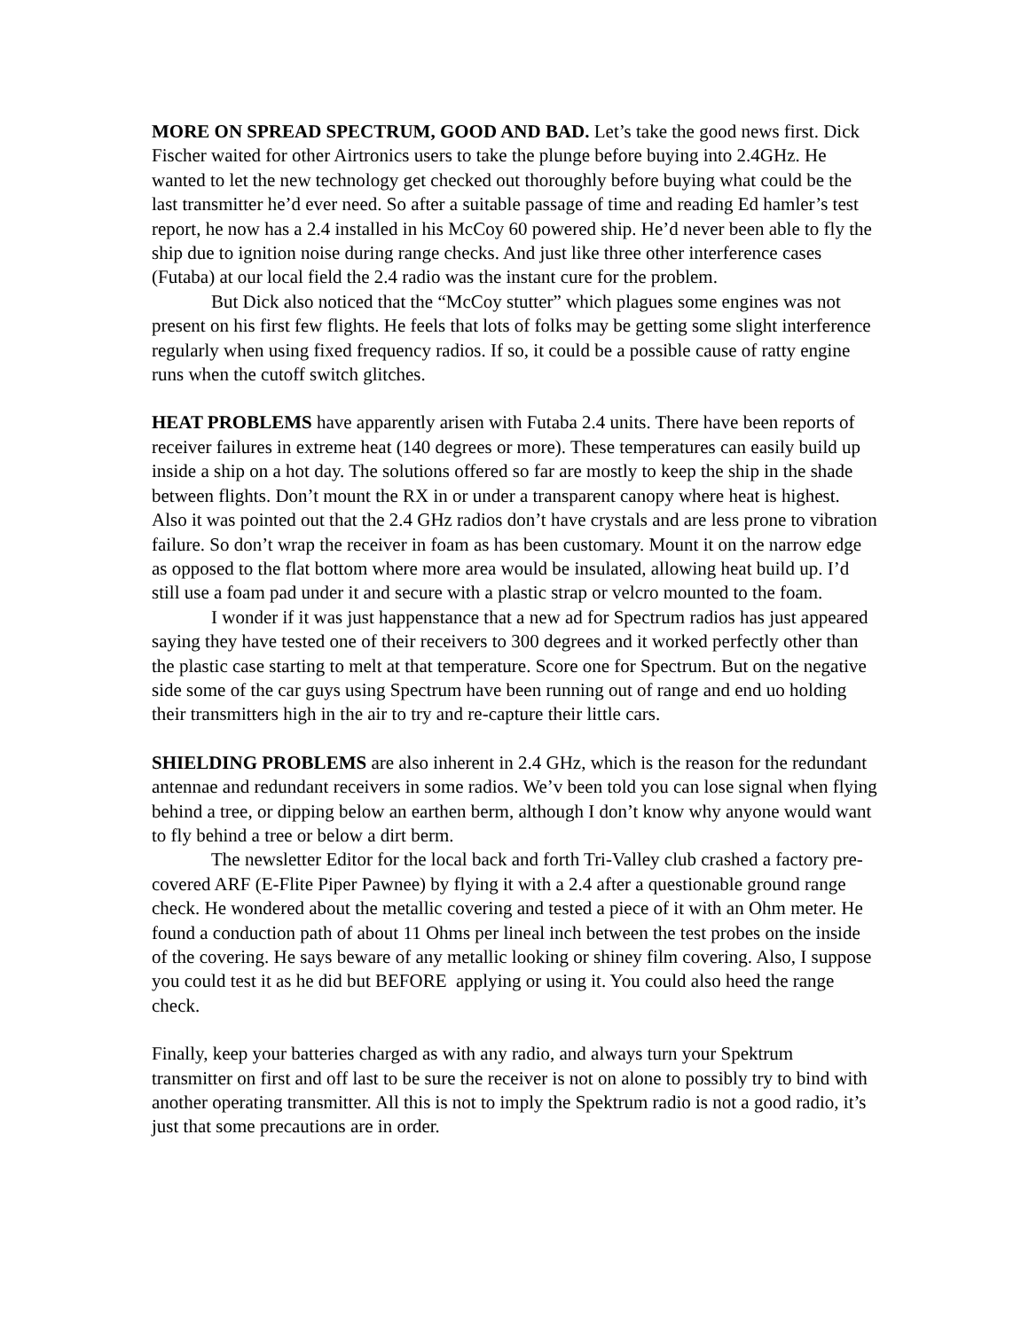MORE ON SPREAD SPECTRUM, GOOD AND BAD. Let’s take the good news first. Dick Fischer waited for other Airtronics users to take the plunge before buying into 2.4GHz. He wanted to let the new technology get checked out thoroughly before buying what could be the last transmitter he’d ever need. So after a suitable passage of time and reading Ed hamler’s test report, he now has a 2.4 installed in his McCoy 60 powered ship. He’d never been able to fly the ship due to ignition noise during range checks. And just like three other interference cases (Futaba) at our local field the 2.4 radio was the instant cure for the problem.
But Dick also noticed that the “McCoy stutter” which plagues some engines was not present on his first few flights. He feels that lots of folks may be getting some slight interference regularly when using fixed frequency radios. If so, it could be a possible cause of ratty engine runs when the cutoff switch glitches.
HEAT PROBLEMS have apparently arisen with Futaba 2.4 units. There have been reports of receiver failures in extreme heat (140 degrees or more). These temperatures can easily build up inside a ship on a hot day. The solutions offered so far are mostly to keep the ship in the shade between flights. Don’t mount the RX in or under a transparent canopy where heat is highest. Also it was pointed out that the 2.4 GHz radios don’t have crystals and are less prone to vibration failure. So don’t wrap the receiver in foam as has been customary. Mount it on the narrow edge as opposed to the flat bottom where more area would be insulated, allowing heat build up. I’d still use a foam pad under it and secure with a plastic strap or velcro mounted to the foam.
I wonder if it was just happenstance that a new ad for Spectrum radios has just appeared saying they have tested one of their receivers to 300 degrees and it worked perfectly other than the plastic case starting to melt at that temperature. Score one for Spectrum. But on the negative side some of the car guys using Spectrum have been running out of range and end uo holding their transmitters high in the air to try and re-capture their little cars.
SHIELDING PROBLEMS are also inherent in 2.4 GHz, which is the reason for the redundant antennae and redundant receivers in some radios. We’v been told you can lose signal when flying behind a tree, or dipping below an earthen berm, although I don’t know why anyone would want to fly behind a tree or below a dirt berm.
The newsletter Editor for the local back and forth Tri-Valley club crashed a factory pre-covered ARF (E-Flite Piper Pawnee) by flying it with a 2.4 after a questionable ground range check. He wondered about the metallic covering and tested a piece of it with an Ohm meter. He found a conduction path of about 11 Ohms per lineal inch between the test probes on the inside of the covering. He says beware of any metallic looking or shiney film covering. Also, I suppose you could test it as he did but BEFORE applying or using it. You could also heed the range check.
Finally, keep your batteries charged as with any radio, and always turn your Spektrum transmitter on first and off last to be sure the receiver is not on alone to possibly try to bind with another operating transmitter. All this is not to imply the Spektrum radio is not a good radio, it’s just that some precautions are in order.